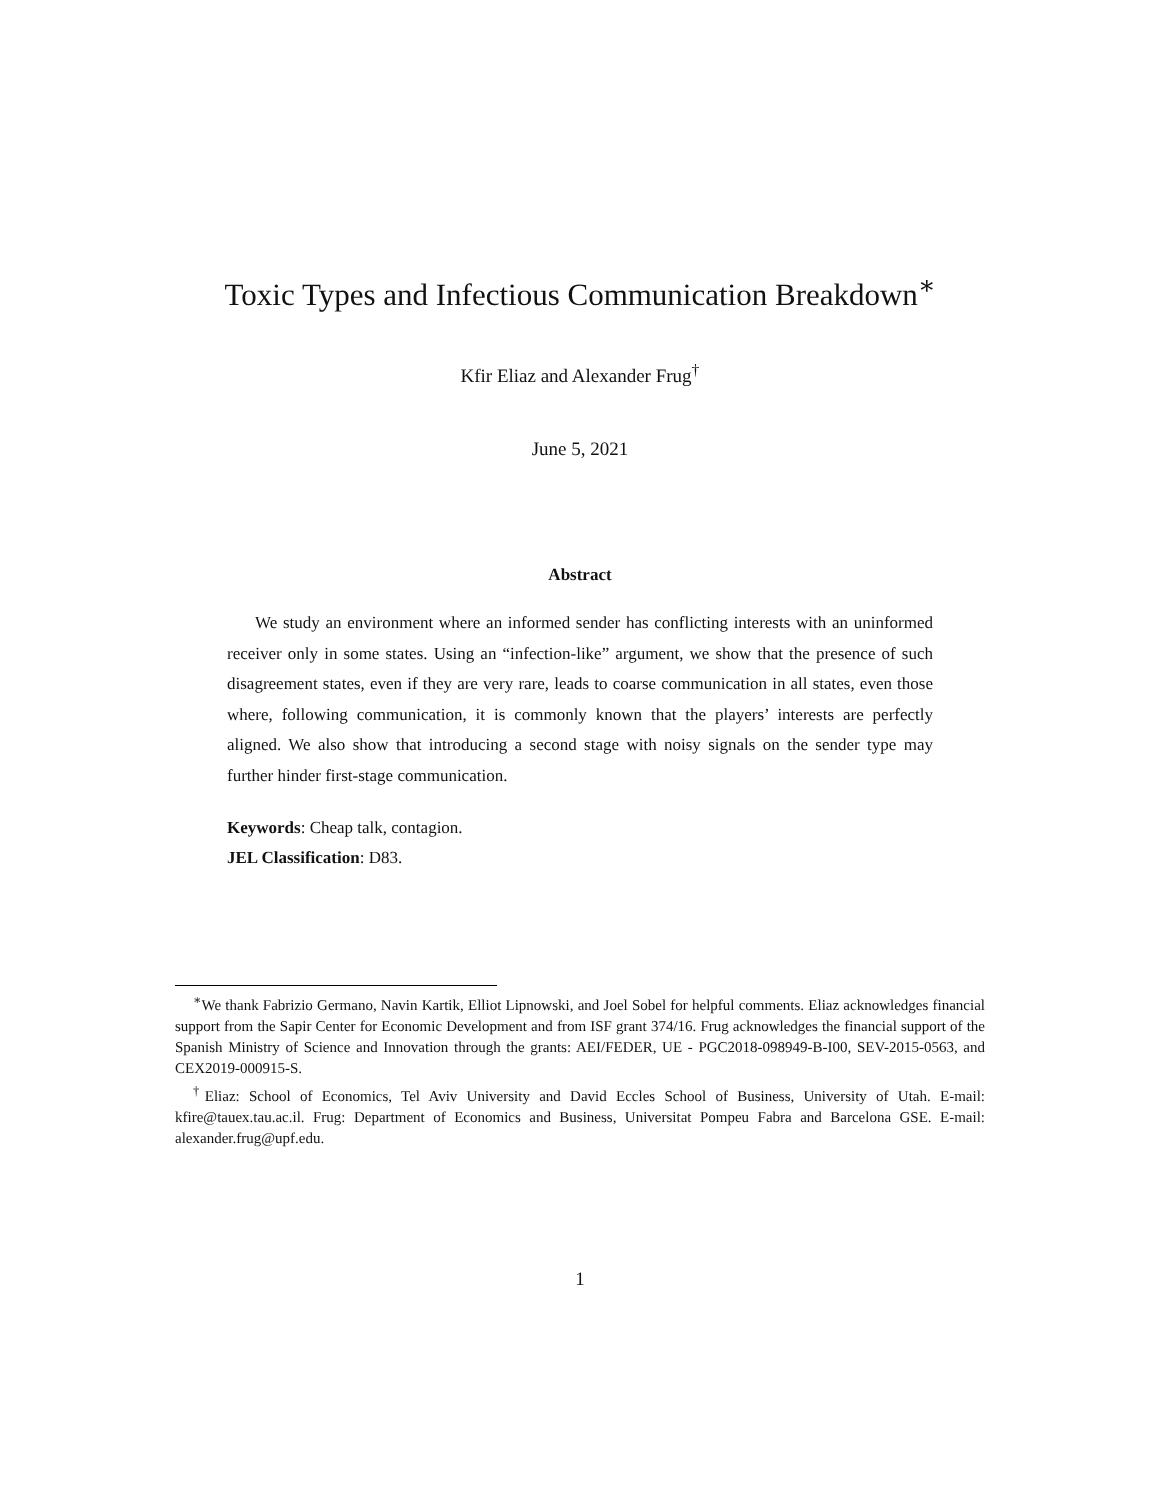Toxic Types and Infectious Communication Breakdown<sup>∗</sup>
Kfir Eliaz and Alexander Frug<sup>†</sup>
June 5, 2021
Abstract
We study an environment where an informed sender has conflicting interests with an uninformed receiver only in some states. Using an “infection-like” argument, we show that the presence of such disagreement states, even if they are very rare, leads to coarse communication in all states, even those where, following communication, it is commonly known that the players’ interests are perfectly aligned. We also show that introducing a second stage with noisy signals on the sender type may further hinder first-stage communication.
Keywords: Cheap talk, contagion.
JEL Classification: D83.
<sup>∗</sup>We thank Fabrizio Germano, Navin Kartik, Elliot Lipnowski, and Joel Sobel for helpful comments. Eliaz acknowledges financial support from the Sapir Center for Economic Development and from ISF grant 374/16. Frug acknowledges the financial support of the Spanish Ministry of Science and Innovation through the grants: AEI/FEDER, UE - PGC2018-098949-B-I00, SEV-2015-0563, and CEX2019-000915-S.
<sup>†</sup> Eliaz: School of Economics, Tel Aviv University and David Eccles School of Business, University of Utah. E-mail: kfire@tauex.tau.ac.il. Frug: Department of Economics and Business, Universitat Pompeu Fabra and Barcelona GSE. E-mail: alexander.frug@upf.edu.
1